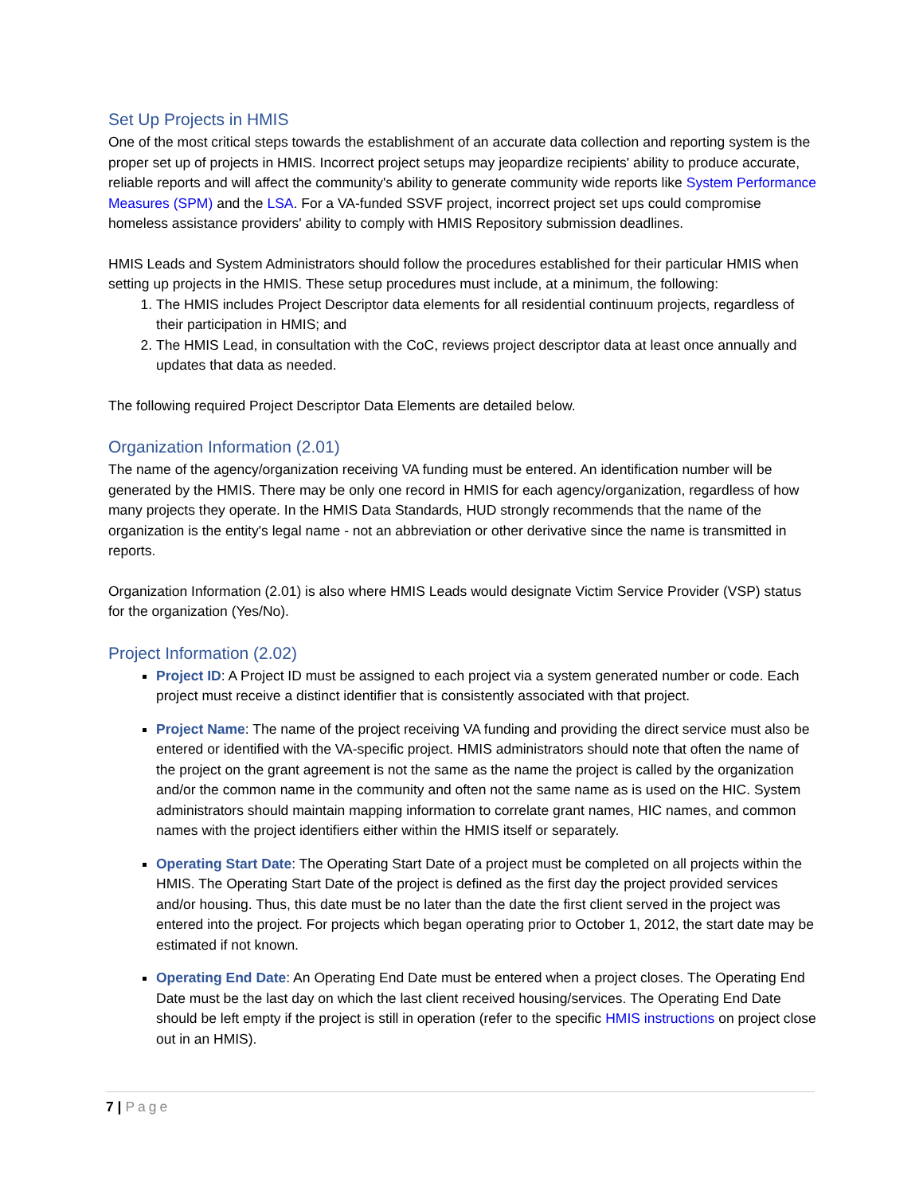Set Up Projects in HMIS
One of the most critical steps towards the establishment of an accurate data collection and reporting system is the proper set up of projects in HMIS. Incorrect project setups may jeopardize recipients' ability to produce accurate, reliable reports and will affect the community's ability to generate community wide reports like System Performance Measures (SPM) and the LSA. For a VA-funded SSVF project, incorrect project set ups could compromise homeless assistance providers' ability to comply with HMIS Repository submission deadlines.
HMIS Leads and System Administrators should follow the procedures established for their particular HMIS when setting up projects in the HMIS. These setup procedures must include, at a minimum, the following:
1. The HMIS includes Project Descriptor data elements for all residential continuum projects, regardless of their participation in HMIS; and
2. The HMIS Lead, in consultation with the CoC, reviews project descriptor data at least once annually and updates that data as needed.
The following required Project Descriptor Data Elements are detailed below.
Organization Information (2.01)
The name of the agency/organization receiving VA funding must be entered. An identification number will be generated by the HMIS. There may be only one record in HMIS for each agency/organization, regardless of how many projects they operate. In the HMIS Data Standards, HUD strongly recommends that the name of the organization is the entity's legal name - not an abbreviation or other derivative since the name is transmitted in reports.
Organization Information (2.01) is also where HMIS Leads would designate Victim Service Provider (VSP) status for the organization (Yes/No).
Project Information (2.02)
Project ID: A Project ID must be assigned to each project via a system generated number or code. Each project must receive a distinct identifier that is consistently associated with that project.
Project Name: The name of the project receiving VA funding and providing the direct service must also be entered or identified with the VA-specific project. HMIS administrators should note that often the name of the project on the grant agreement is not the same as the name the project is called by the organization and/or the common name in the community and often not the same name as is used on the HIC. System administrators should maintain mapping information to correlate grant names, HIC names, and common names with the project identifiers either within the HMIS itself or separately.
Operating Start Date: The Operating Start Date of a project must be completed on all projects within the HMIS. The Operating Start Date of the project is defined as the first day the project provided services and/or housing. Thus, this date must be no later than the date the first client served in the project was entered into the project. For projects which began operating prior to October 1, 2012, the start date may be estimated if not known.
Operating End Date: An Operating End Date must be entered when a project closes. The Operating End Date must be the last day on which the last client received housing/services. The Operating End Date should be left empty if the project is still in operation (refer to the specific HMIS instructions on project close out in an HMIS).
7 | Page